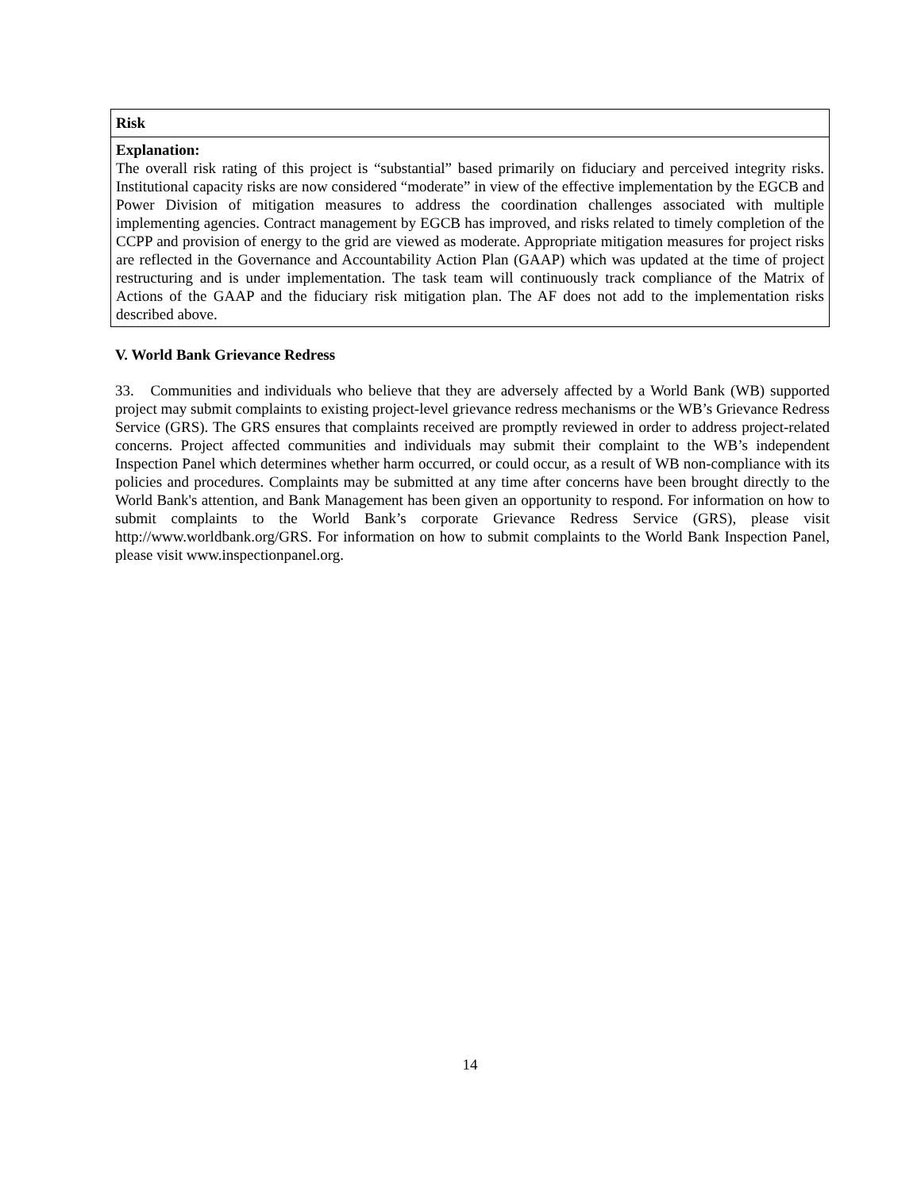| Risk |
| --- |
| Explanation: The overall risk rating of this project is “substantial” based primarily on fiduciary and perceived integrity risks. Institutional capacity risks are now considered “moderate” in view of the effective implementation by the EGCB and Power Division of mitigation measures to address the coordination challenges associated with multiple implementing agencies. Contract management by EGCB has improved, and risks related to timely completion of the CCPP and provision of energy to the grid are viewed as moderate. Appropriate mitigation measures for project risks are reflected in the Governance and Accountability Action Plan (GAAP) which was updated at the time of project restructuring and is under implementation. The task team will continuously track compliance of the Matrix of Actions of the GAAP and the fiduciary risk mitigation plan. The AF does not add to the implementation risks described above. |
V. World Bank Grievance Redress
33. Communities and individuals who believe that they are adversely affected by a World Bank (WB) supported project may submit complaints to existing project-level grievance redress mechanisms or the WB’s Grievance Redress Service (GRS). The GRS ensures that complaints received are promptly reviewed in order to address project-related concerns. Project affected communities and individuals may submit their complaint to the WB’s independent Inspection Panel which determines whether harm occurred, or could occur, as a result of WB non-compliance with its policies and procedures. Complaints may be submitted at any time after concerns have been brought directly to the World Bank's attention, and Bank Management has been given an opportunity to respond. For information on how to submit complaints to the World Bank’s corporate Grievance Redress Service (GRS), please visit http://www.worldbank.org/GRS. For information on how to submit complaints to the World Bank Inspection Panel, please visit www.inspectionpanel.org.
14